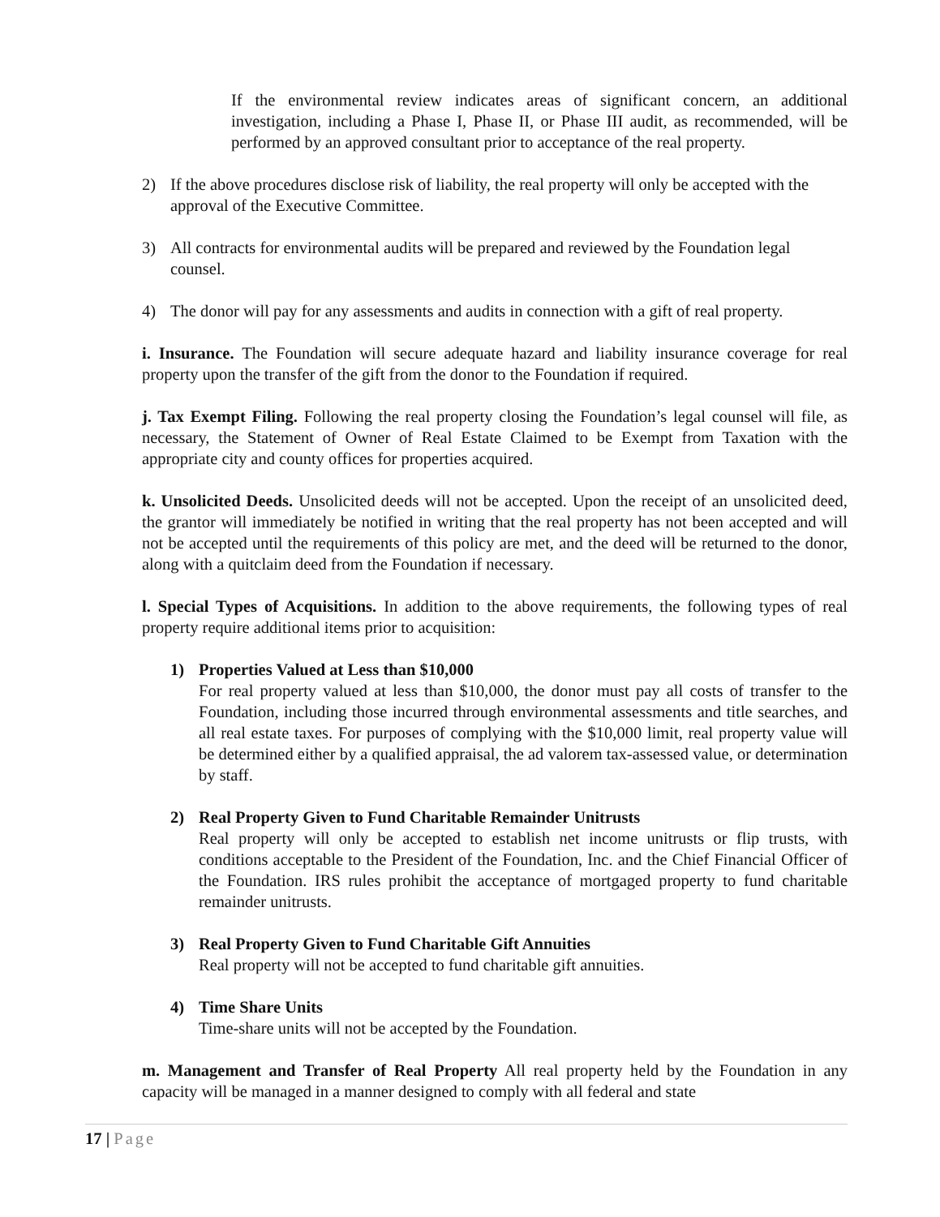If the environmental review indicates areas of significant concern, an additional investigation, including a Phase I, Phase II, or Phase III audit, as recommended, will be performed by an approved consultant prior to acceptance of the real property.
2) If the above procedures disclose risk of liability, the real property will only be accepted with the approval of the Executive Committee.
3) All contracts for environmental audits will be prepared and reviewed by the Foundation legal counsel.
4) The donor will pay for any assessments and audits in connection with a gift of real property.
i. Insurance. The Foundation will secure adequate hazard and liability insurance coverage for real property upon the transfer of the gift from the donor to the Foundation if required.
j. Tax Exempt Filing. Following the real property closing the Foundation’s legal counsel will file, as necessary, the Statement of Owner of Real Estate Claimed to be Exempt from Taxation with the appropriate city and county offices for properties acquired.
k. Unsolicited Deeds. Unsolicited deeds will not be accepted. Upon the receipt of an unsolicited deed, the grantor will immediately be notified in writing that the real property has not been accepted and will not be accepted until the requirements of this policy are met, and the deed will be returned to the donor, along with a quitclaim deed from the Foundation if necessary.
l. Special Types of Acquisitions. In addition to the above requirements, the following types of real property require additional items prior to acquisition:
1) Properties Valued at Less than $10,000
For real property valued at less than $10,000, the donor must pay all costs of transfer to the Foundation, including those incurred through environmental assessments and title searches, and all real estate taxes. For purposes of complying with the $10,000 limit, real property value will be determined either by a qualified appraisal, the ad valorem tax-assessed value, or determination by staff.
2) Real Property Given to Fund Charitable Remainder Unitrusts
Real property will only be accepted to establish net income unitrusts or flip trusts, with conditions acceptable to the President of the Foundation, Inc. and the Chief Financial Officer of the Foundation. IRS rules prohibit the acceptance of mortgaged property to fund charitable remainder unitrusts.
3) Real Property Given to Fund Charitable Gift Annuities
Real property will not be accepted to fund charitable gift annuities.
4) Time Share Units
Time-share units will not be accepted by the Foundation.
m. Management and Transfer of Real Property All real property held by the Foundation in any capacity will be managed in a manner designed to comply with all federal and state
17 | Page